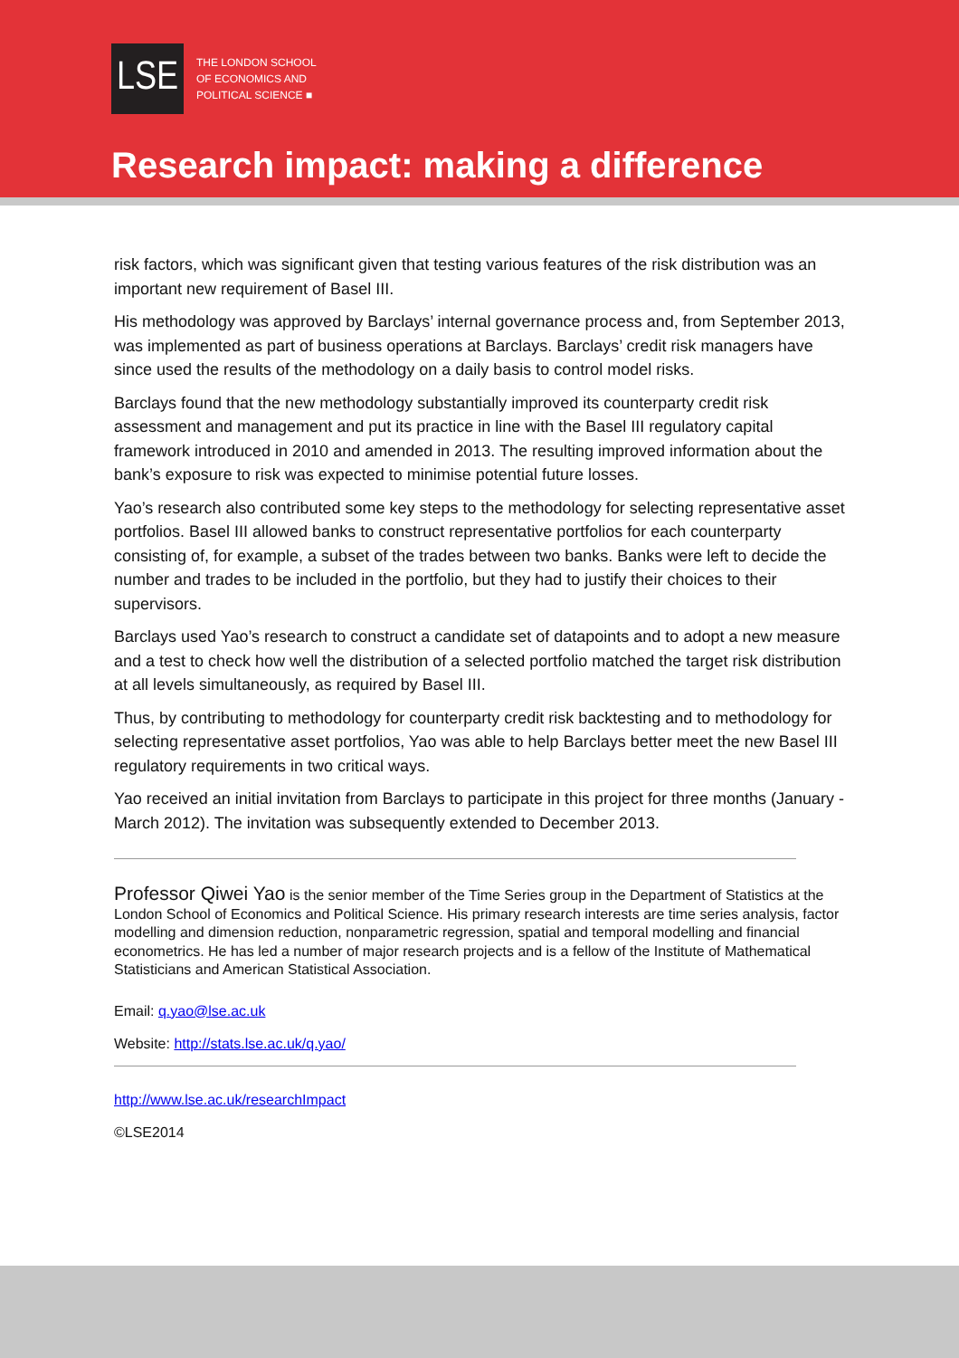LSE
THE LONDON SCHOOL
OF ECONOMICS AND
POLITICAL SCIENCE ■
Research impact: making a difference
risk factors, which was significant given that testing various features of the risk distribution was an important new requirement of Basel III.
His methodology was approved by Barclays’ internal governance process and, from September 2013, was implemented as part of business operations at Barclays. Barclays’ credit risk managers have since used the results of the methodology on a daily basis to control model risks.
Barclays found that the new methodology substantially improved its counterparty credit risk assessment and management and put its practice in line with the Basel III regulatory capital framework introduced in 2010 and amended in 2013. The resulting improved information about the bank’s exposure to risk was expected to minimise potential future losses.
Yao’s research also contributed some key steps to the methodology for selecting representative asset portfolios. Basel III allowed banks to construct representative portfolios for each counterparty consisting of, for example, a subset of the trades between two banks. Banks were left to decide the number and trades to be included in the portfolio, but they had to justify their choices to their supervisors.
Barclays used Yao’s research to construct a candidate set of datapoints and to adopt a new measure and a test to check how well the distribution of a selected portfolio matched the target risk distribution at all levels simultaneously, as required by Basel III.
Thus, by contributing to methodology for counterparty credit risk backtesting and to methodology for selecting representative asset portfolios, Yao was able to help Barclays better meet the new Basel III regulatory requirements in two critical ways.
Yao received an initial invitation from Barclays to participate in this project for three months (January - March 2012). The invitation was subsequently extended to December 2013.
Professor Qiwei Yao is the senior member of the Time Series group in the Department of Statistics at the London School of Economics and Political Science. His primary research interests are time series analysis, factor modelling and dimension reduction, nonparametric regression, spatial and temporal modelling and financial econometrics. He has led a number of major research projects and is a fellow of the Institute of Mathematical Statisticians and American Statistical Association.
Email: q.yao@lse.ac.uk
Website: http://stats.lse.ac.uk/q.yao/
http://www.lse.ac.uk/researchImpact
©LSE2014